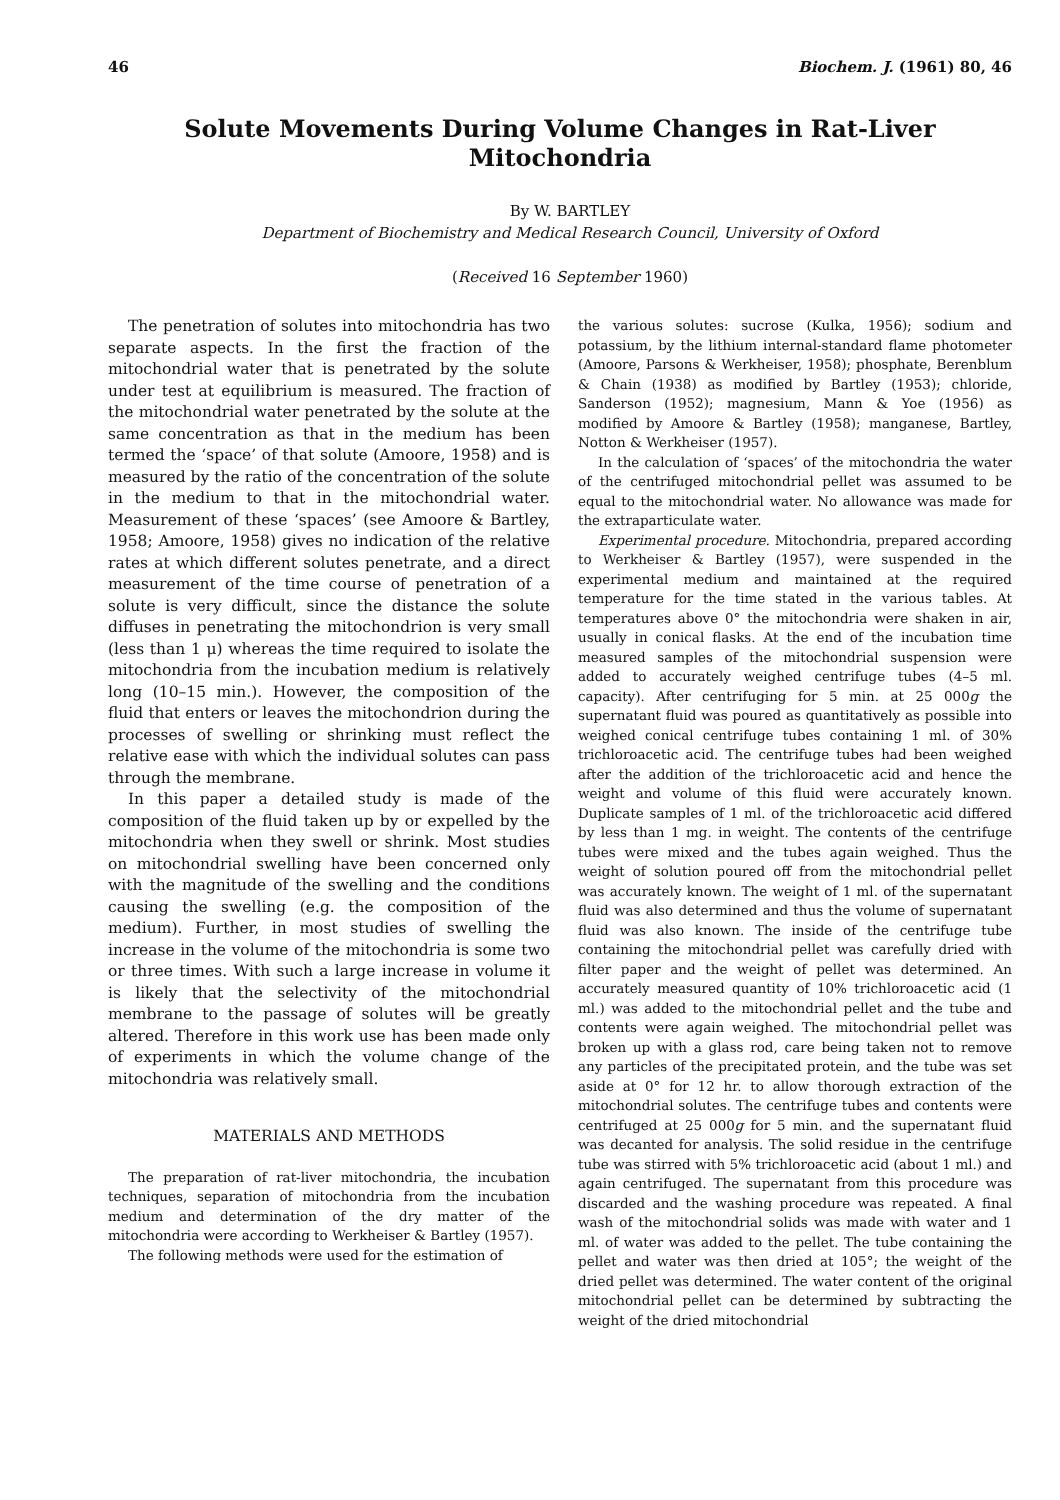46 Biochem. J. (1961) 80, 46
Solute Movements During Volume Changes in Rat-Liver Mitochondria
By W. BARTLEY
Department of Biochemistry and Medical Research Council, University of Oxford
(Received 16 September 1960)
The penetration of solutes into mitochondria has two separate aspects. In the first the fraction of the mitochondrial water that is penetrated by the solute under test at equilibrium is measured. The fraction of the mitochondrial water penetrated by the solute at the same concentration as that in the medium has been termed the ‘space’ of that solute (Amoore, 1958) and is measured by the ratio of the concentration of the solute in the medium to that in the mitochondrial water. Measurement of these ‘spaces’ (see Amoore & Bartley, 1958; Amoore, 1958) gives no indication of the relative rates at which different solutes penetrate, and a direct measurement of the time course of penetration of a solute is very difficult, since the distance the solute diffuses in penetrating the mitochondrion is very small (less than 1 μ) whereas the time required to isolate the mitochondria from the incubation medium is relatively long (10–15 min.). However, the composition of the fluid that enters or leaves the mitochondrion during the processes of swelling or shrinking must reflect the relative ease with which the individual solutes can pass through the membrane.
In this paper a detailed study is made of the composition of the fluid taken up by or expelled by the mitochondria when they swell or shrink. Most studies on mitochondrial swelling have been concerned only with the magnitude of the swelling and the conditions causing the swelling (e.g. the composition of the medium). Further, in most studies of swelling the increase in the volume of the mitochondria is some two or three times. With such a large increase in volume it is likely that the selectivity of the mitochondrial membrane to the passage of solutes will be greatly altered. Therefore in this work use has been made only of experiments in which the volume change of the mitochondria was relatively small.
MATERIALS AND METHODS
The preparation of rat-liver mitochondria, the incubation techniques, separation of mitochondria from the incubation medium and determination of the dry matter of the mitochondria were according to Werkheiser & Bartley (1957).
The following methods were used for the estimation of
the various solutes: sucrose (Kulka, 1956); sodium and potassium, by the lithium internal-standard flame photometer (Amoore, Parsons & Werkheiser, 1958); phosphate, Berenblum & Chain (1938) as modified by Bartley (1953); chloride, Sanderson (1952); magnesium, Mann & Yoe (1956) as modified by Amoore & Bartley (1958); manganese, Bartley, Notton & Werkheiser (1957).
In the calculation of ‘spaces’ of the mitochondria the water of the centrifuged mitochondrial pellet was assumed to be equal to the mitochondrial water. No allowance was made for the extraparticulate water.
Experimental procedure. Mitochondria, prepared according to Werkheiser & Bartley (1957), were suspended in the experimental medium and maintained at the required temperature for the time stated in the various tables. At temperatures above 0° the mitochondria were shaken in air, usually in conical flasks. At the end of the incubation time measured samples of the mitochondrial suspension were added to accurately weighed centrifuge tubes (4–5 ml. capacity). After centrifuging for 5 min. at 25 000g the supernatant fluid was poured as quantitatively as possible into weighed conical centrifuge tubes containing 1 ml. of 30% trichloroacetic acid. The centrifuge tubes had been weighed after the addition of the trichloroacetic acid and hence the weight and volume of this fluid were accurately known. Duplicate samples of 1 ml. of the trichloroacetic acid differed by less than 1 mg. in weight. The contents of the centrifuge tubes were mixed and the tubes again weighed. Thus the weight of solution poured off from the mitochondrial pellet was accurately known. The weight of 1 ml. of the supernatant fluid was also determined and thus the volume of supernatant fluid was also known. The inside of the centrifuge tube containing the mitochondrial pellet was carefully dried with filter paper and the weight of pellet was determined. An accurately measured quantity of 10% trichloroacetic acid (1 ml.) was added to the mitochondrial pellet and the tube and contents were again weighed. The mitochondrial pellet was broken up with a glass rod, care being taken not to remove any particles of the precipitated protein, and the tube was set aside at 0° for 12 hr. to allow thorough extraction of the mitochondrial solutes. The centrifuge tubes and contents were centrifuged at 25 000g for 5 min. and the supernatant fluid was decanted for analysis. The solid residue in the centrifuge tube was stirred with 5% trichloroacetic acid (about 1 ml.) and again centrifuged. The supernatant from this procedure was discarded and the washing procedure was repeated. A final wash of the mitochondrial solids was made with water and 1 ml. of water was added to the pellet. The tube containing the pellet and water was then dried at 105°; the weight of the dried pellet was determined. The water content of the original mitochondrial pellet can be determined by subtracting the weight of the dried mitochondrial